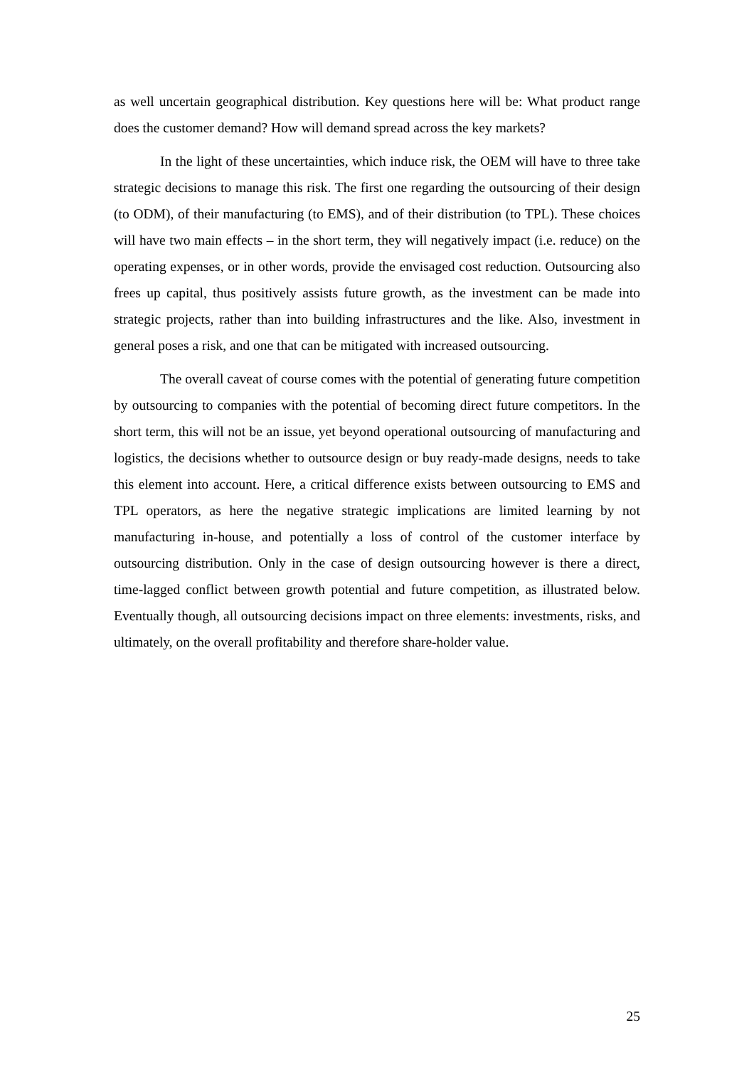as well uncertain geographical distribution. Key questions here will be: What product range does the customer demand? How will demand spread across the key markets?
In the light of these uncertainties, which induce risk, the OEM will have to three take strategic decisions to manage this risk. The first one regarding the outsourcing of their design (to ODM), of their manufacturing (to EMS), and of their distribution (to TPL). These choices will have two main effects – in the short term, they will negatively impact (i.e. reduce) on the operating expenses, or in other words, provide the envisaged cost reduction. Outsourcing also frees up capital, thus positively assists future growth, as the investment can be made into strategic projects, rather than into building infrastructures and the like. Also, investment in general poses a risk, and one that can be mitigated with increased outsourcing.
The overall caveat of course comes with the potential of generating future competition by outsourcing to companies with the potential of becoming direct future competitors. In the short term, this will not be an issue, yet beyond operational outsourcing of manufacturing and logistics, the decisions whether to outsource design or buy ready-made designs, needs to take this element into account. Here, a critical difference exists between outsourcing to EMS and TPL operators, as here the negative strategic implications are limited learning by not manufacturing in-house, and potentially a loss of control of the customer interface by outsourcing distribution. Only in the case of design outsourcing however is there a direct, time-lagged conflict between growth potential and future competition, as illustrated below. Eventually though, all outsourcing decisions impact on three elements: investments, risks, and ultimately, on the overall profitability and therefore share-holder value.
25